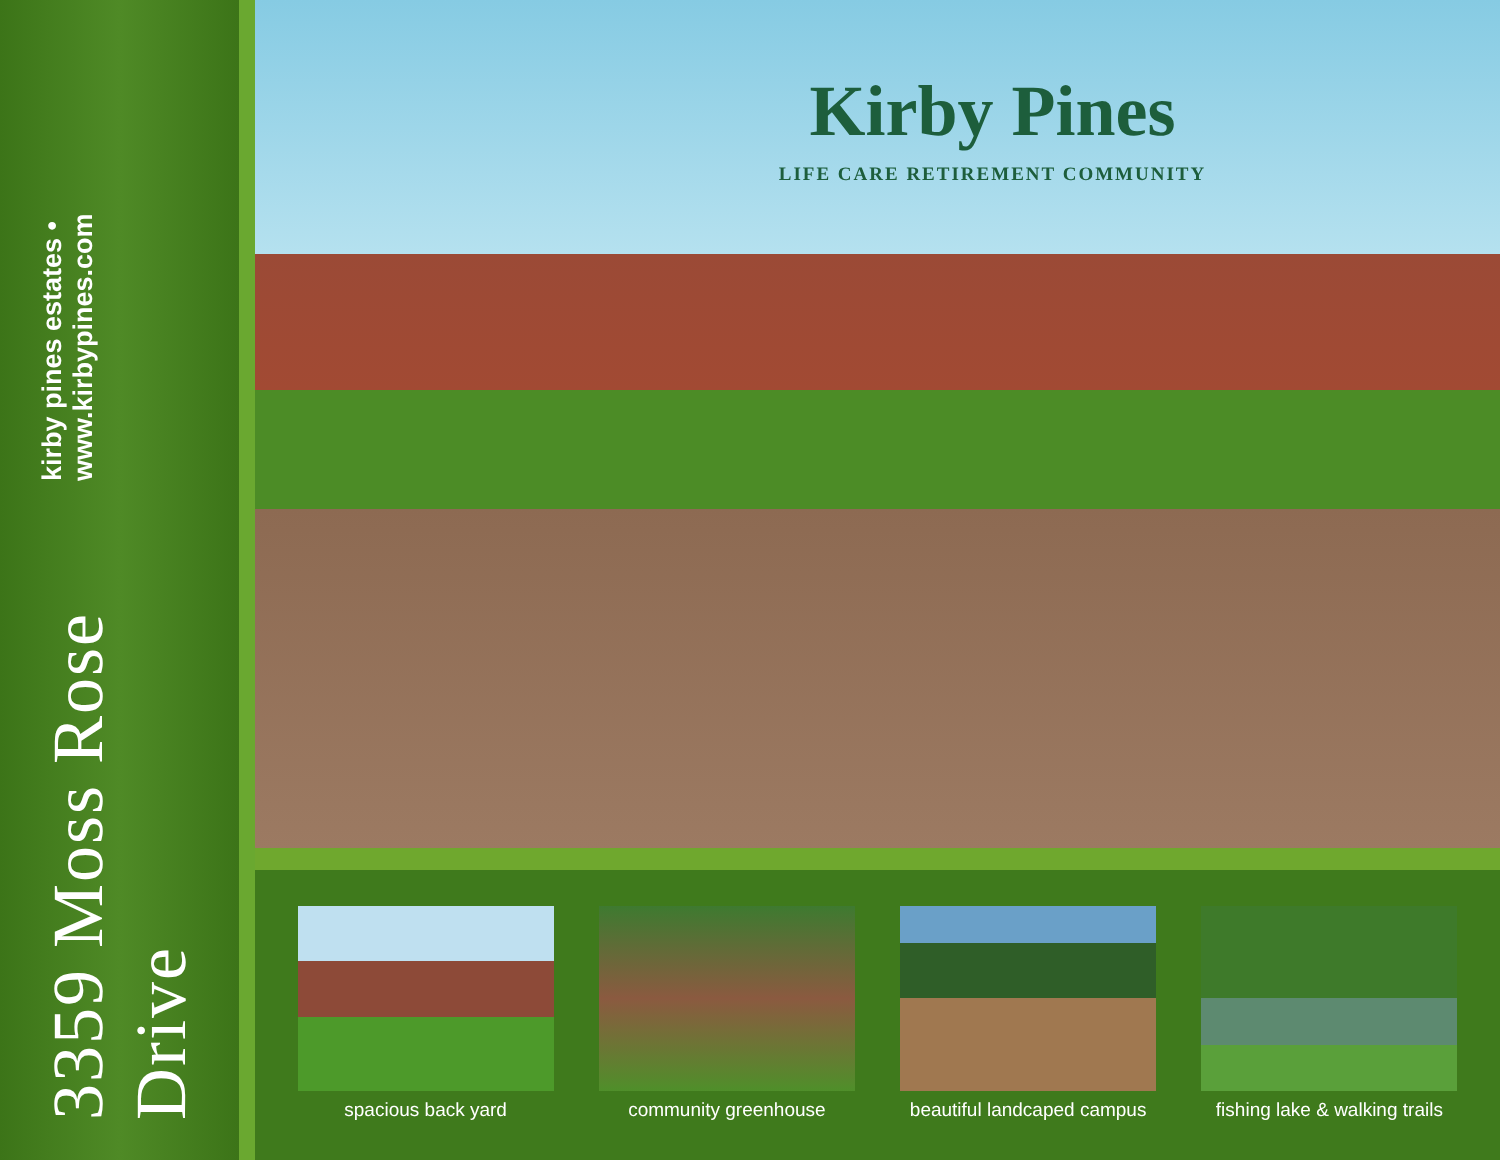3359 Moss Rose Drive
kirby pines estates • www.kirbypines.com
Kirby Pines
LIFE CARE RETIREMENT COMMUNITY
spacious back yard community greenhouse beautiful landcaped campus
fishing lake & walking trails